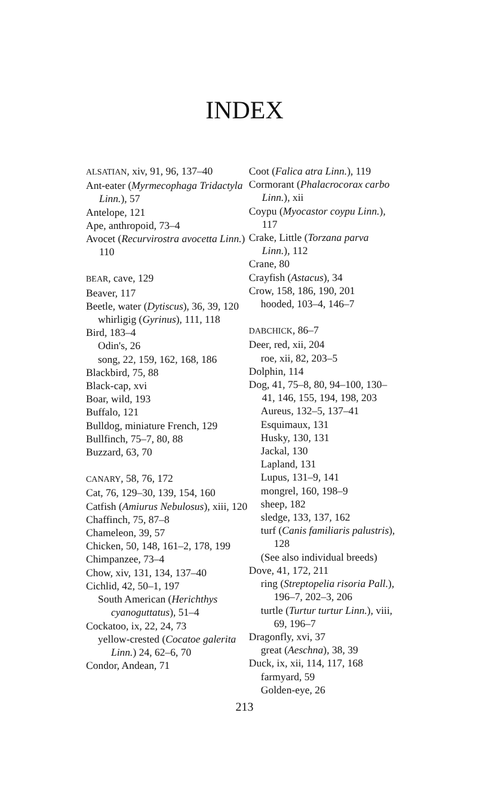INDEX
ALSATIAN, xiv, 91, 96, 137–40
Ant-eater (Myrmecophaga Tridactyla Linn.), 57
Antelope, 121
Ape, anthropoid, 73–4
Avocet (Recurvirostra avocetta Linn.) 110
BEAR, cave, 129
Beaver, 117
Beetle, water (Dytiscus), 36, 39, 120
whirligig (Gyrinus), 111, 118
Bird, 183–4
Odin's, 26
song, 22, 159, 162, 168, 186
Blackbird, 75, 88
Black-cap, xvi
Boar, wild, 193
Buffalo, 121
Bulldog, miniature French, 129
Bullfinch, 75–7, 80, 88
Buzzard, 63, 70
CANARY, 58, 76, 172
Cat, 76, 129–30, 139, 154, 160
Catfish (Amiurus Nebulosus), xiii, 120
Chaffinch, 75, 87–8
Chameleon, 39, 57
Chicken, 50, 148, 161–2, 178, 199
Chimpanzee, 73–4
Chow, xiv, 131, 134, 137–40
Cichlid, 42, 50–1, 197
South American (Herichthys cyanoguttatus), 51–4
Cockatoo, ix, 22, 24, 73
yellow-crested (Cocatoe galerita Linn.) 24, 62–6, 70
Condor, Andean, 71
Coot (Falica atra Linn.), 119
Cormorant (Phalacrocorax carbo Linn.), xii
Coypu (Myocastor coypu Linn.), 117
Crake, Little (Torzana parva Linn.), 112
Crane, 80
Crayfish (Astacus), 34
Crow, 158, 186, 190, 201
hooded, 103–4, 146–7
DABCHICK, 86–7
Deer, red, xii, 204
roe, xii, 82, 203–5
Dolphin, 114
Dog, 41, 75–8, 80, 94–100, 130–41, 146, 155, 194, 198, 203
Aureus, 132–5, 137–41
Esquimaux, 131
Husky, 130, 131
Jackal, 130
Lapland, 131
Lupus, 131–9, 141
mongrel, 160, 198–9
sheep, 182
sledge, 133, 137, 162
turf (Canis familiaris palustris), 128
(See also individual breeds)
Dove, 41, 172, 211
ring (Streptopelia risoria Pall.), 196–7, 202–3, 206
turtle (Turtur turtur Linn.), viii, 69, 196–7
Dragonfly, xvi, 37
great (Aeschna), 38, 39
Duck, ix, xii, 114, 117, 168
farmyard, 59
Golden-eye, 26
213